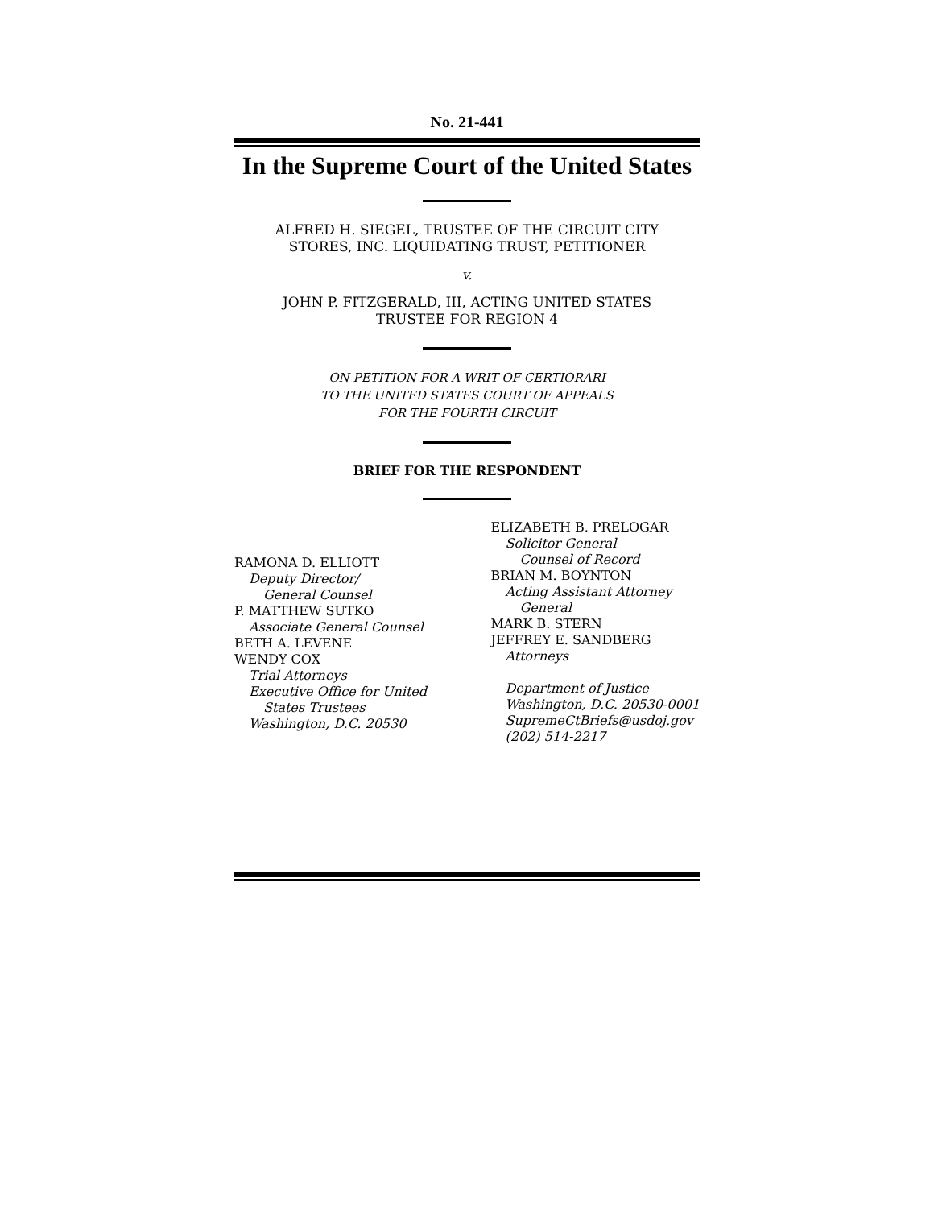No. 21-441
In the Supreme Court of the United States
ALFRED H. SIEGEL, TRUSTEE OF THE CIRCUIT CITY
STORES, INC. LIQUIDATING TRUST, PETITIONER
v.
JOHN P. FITZGERALD, III, ACTING UNITED STATES
TRUSTEE FOR REGION 4
ON PETITION FOR A WRIT OF CERTIORARI
TO THE UNITED STATES COURT OF APPEALS
FOR THE FOURTH CIRCUIT
BRIEF FOR THE RESPONDENT
RAMONA D. ELLIOTT
Deputy Director/
General Counsel
P. MATTHEW SUTKO
Associate General Counsel
BETH A. LEVENE
WENDY COX
Trial Attorneys
Executive Office for United
States Trustees
Washington, D.C. 20530
ELIZABETH B. PRELOGAR
Solicitor General
Counsel of Record
BRIAN M. BOYNTON
Acting Assistant Attorney
General
MARK B. STERN
JEFFREY E. SANDBERG
Attorneys
Department of Justice
Washington, D.C. 20530-0001
SupremeCtBriefs@usdoj.gov
(202) 514-2217